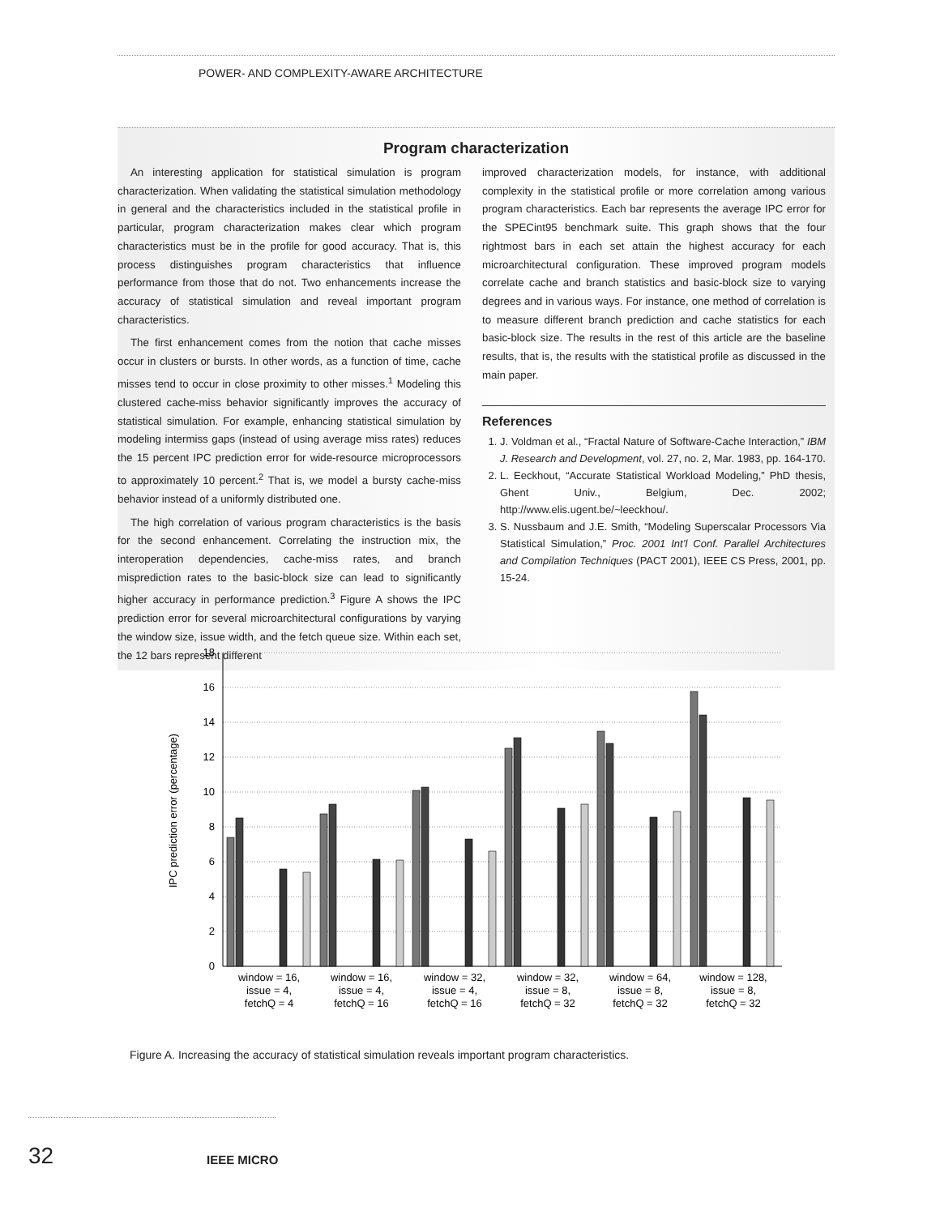POWER- AND COMPLEXITY-AWARE ARCHITECTURE
Program characterization
An interesting application for statistical simulation is program characterization. When validating the statistical simulation methodology in general and the characteristics included in the statistical profile in particular, program characterization makes clear which program characteristics must be in the profile for good accuracy. That is, this process distinguishes program characteristics that influence performance from those that do not. Two enhancements increase the accuracy of statistical simulation and reveal important program characteristics.
The first enhancement comes from the notion that cache misses occur in clusters or bursts. In other words, as a function of time, cache misses tend to occur in close proximity to other misses.<sup>1</sup> Modeling this clustered cache-miss behavior significantly improves the accuracy of statistical simulation. For example, enhancing statistical simulation by modeling intermiss gaps (instead of using average miss rates) reduces the 15 percent IPC prediction error for wide-resource microprocessors to approximately 10 percent.<sup>2</sup> That is, we model a bursty cache-miss behavior instead of a uniformly distributed one.
The high correlation of various program characteristics is the basis for the second enhancement. Correlating the instruction mix, the interoperation dependencies, cache-miss rates, and branch misprediction rates to the basic-block size can lead to significantly higher accuracy in performance prediction.<sup>3</sup> Figure A shows the IPC prediction error for several microarchitectural configurations by varying the window size, issue width, and the fetch queue size. Within each set, the 12 bars represent different
improved characterization models, for instance, with additional complexity in the statistical profile or more correlation among various program characteristics. Each bar represents the average IPC error for the SPECint95 benchmark suite. This graph shows that the four rightmost bars in each set attain the highest accuracy for each microarchitectural configuration. These improved program models correlate cache and branch statistics and basic-block size to varying degrees and in various ways. For instance, one method of correlation is to measure different branch prediction and cache statistics for each basic-block size. The results in the rest of this article are the baseline results, that is, the results with the statistical profile as discussed in the main paper.
References
1. J. Voldman et al., “Fractal Nature of Software-Cache Interaction,” IBM J. Research and Development, vol. 27, no. 2, Mar. 1983, pp. 164-170.
2. L. Eeckhout, “Accurate Statistical Workload Modeling,” PhD thesis, Ghent Univ., Belgium, Dec. 2002; http://www.elis.ugent.be/~leeckhou/.
3. S. Nussbaum and J.E. Smith, “Modeling Superscalar Processors Via Statistical Simulation,” Proc. 2001 Int’l Conf. Parallel Architectures and Compilation Techniques (PACT 2001), IEEE CS Press, 2001, pp. 15-24.
IPC prediction error (percentage)
0
2
4
6
8
10
12
14
16
18
window = 16,
issue = 4,
fetchQ = 4
window = 16,
issue = 4,
fetchQ = 16
window = 32,
issue = 4,
fetchQ = 16
window = 32,
issue = 8,
fetchQ = 32
window = 64,
issue = 8,
fetchQ = 32
window = 128,
issue = 8,
fetchQ = 32
Figure A. Increasing the accuracy of statistical simulation reveals important program characteristics.
32 IEEE MICRO